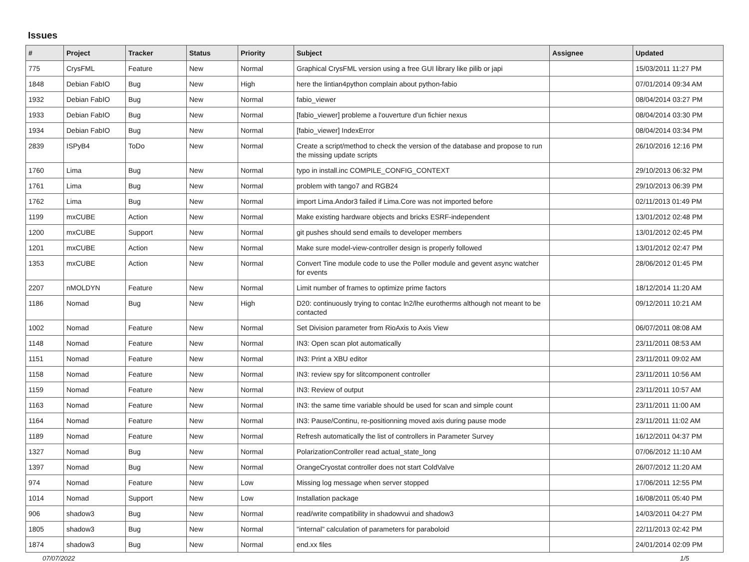Issues
| # | Project | Tracker | Status | Priority | Subject | Assignee | Updated |
| --- | --- | --- | --- | --- | --- | --- | --- |
| 775 | CrysFML | Feature | New | Normal | Graphical CrysFML version using a free GUI library like pilib or japi | | 15/03/2011 11:27 PM |
| 1848 | Debian FabIO | Bug | New | High | here the lintian4python complain about python-fabio | | 07/01/2014 09:34 AM |
| 1932 | Debian FabIO | Bug | New | Normal | fabio_viewer | | 08/04/2014 03:27 PM |
| 1933 | Debian FabIO | Bug | New | Normal | [fabio_viewer] probleme a l'ouverture d'un fichier nexus | | 08/04/2014 03:30 PM |
| 1934 | Debian FabIO | Bug | New | Normal | [fabio_viewer] IndexError | | 08/04/2014 03:34 PM |
| 2839 | ISPyB4 | ToDo | New | Normal | Create a script/method to check the version of the database and propose to run the missing update scripts | | 26/10/2016 12:16 PM |
| 1760 | Lima | Bug | New | Normal | typo in install.inc COMPILE_CONFIG_CONTEXT | | 29/10/2013 06:32 PM |
| 1761 | Lima | Bug | New | Normal | problem with tango7 and RGB24 | | 29/10/2013 06:39 PM |
| 1762 | Lima | Bug | New | Normal | import Lima.Andor3 failed if Lima.Core was not imported before | | 02/11/2013 01:49 PM |
| 1199 | mxCUBE | Action | New | Normal | Make existing hardware objects and bricks ESRF-independent | | 13/01/2012 02:48 PM |
| 1200 | mxCUBE | Support | New | Normal | git pushes should send emails to developer members | | 13/01/2012 02:45 PM |
| 1201 | mxCUBE | Action | New | Normal | Make sure model-view-controller design is properly followed | | 13/01/2012 02:47 PM |
| 1353 | mxCUBE | Action | New | Normal | Convert Tine module code to use the Poller module and gevent async watcher for events | | 28/06/2012 01:45 PM |
| 2207 | nMOLDYN | Feature | New | Normal | Limit number of frames to optimize prime factors | | 18/12/2014 11:20 AM |
| 1186 | Nomad | Bug | New | High | D20: continuously trying to contac ln2/lhe eurotherms although not meant to be contacted | | 09/12/2011 10:21 AM |
| 1002 | Nomad | Feature | New | Normal | Set Division parameter from RioAxis to Axis View | | 06/07/2011 08:08 AM |
| 1148 | Nomad | Feature | New | Normal | IN3: Open scan plot automatically | | 23/11/2011 08:53 AM |
| 1151 | Nomad | Feature | New | Normal | IN3: Print a XBU editor | | 23/11/2011 09:02 AM |
| 1158 | Nomad | Feature | New | Normal | IN3: review spy for slitcomponent controller | | 23/11/2011 10:56 AM |
| 1159 | Nomad | Feature | New | Normal | IN3: Review of output | | 23/11/2011 10:57 AM |
| 1163 | Nomad | Feature | New | Normal | IN3: the same time variable should be used for scan and simple count | | 23/11/2011 11:00 AM |
| 1164 | Nomad | Feature | New | Normal | IN3: Pause/Continu, re-positionning moved axis during pause mode | | 23/11/2011 11:02 AM |
| 1189 | Nomad | Feature | New | Normal | Refresh automatically the list of controllers in Parameter Survey | | 16/12/2011 04:37 PM |
| 1327 | Nomad | Bug | New | Normal | PolarizationController read actual_state_long | | 07/06/2012 11:10 AM |
| 1397 | Nomad | Bug | New | Normal | OrangeCryostat controller does not start ColdValve | | 26/07/2012 11:20 AM |
| 974 | Nomad | Feature | New | Low | Missing log message when server stopped | | 17/06/2011 12:55 PM |
| 1014 | Nomad | Support | New | Low | Installation package | | 16/08/2011 05:40 PM |
| 906 | shadow3 | Bug | New | Normal | read/write compatibility in shadowvui and shadow3 | | 14/03/2011 04:27 PM |
| 1805 | shadow3 | Bug | New | Normal | "internal" calculation of parameters for paraboloid | | 22/11/2013 02:42 PM |
| 1874 | shadow3 | Bug | New | Normal | end.xx files | | 24/01/2014 02:09 PM |
07/07/2022 1/5